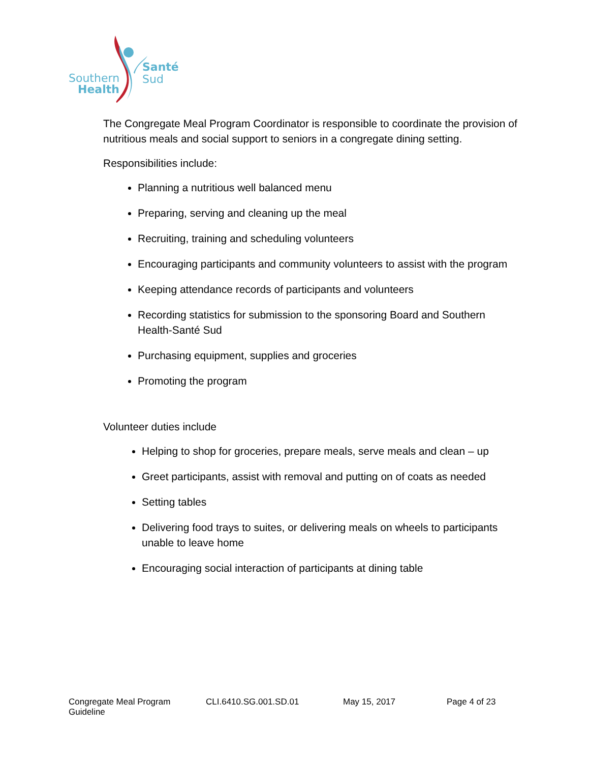Southern
Health
Santé
Sud
The Congregate Meal Program Coordinator is responsible to coordinate the provision of nutritious meals and social support to seniors in a congregate dining setting.
Responsibilities include:
Planning a nutritious well balanced menu
Preparing, serving and cleaning up the meal
Recruiting, training and scheduling volunteers
Encouraging participants and community volunteers to assist with the program
Keeping attendance records of participants and volunteers
Recording statistics for submission to the sponsoring Board and Southern Health-Santé Sud
Purchasing equipment, supplies and groceries
Promoting the program
Volunteer duties include
Helping to shop for groceries, prepare meals, serve meals and clean – up
Greet participants, assist with removal and putting on of coats as needed
Setting tables
Delivering food trays to suites, or delivering meals on wheels to participants unable to leave home
Encouraging social interaction of participants at dining table
Congregate Meal Program Guideline CLI.6410.SG.001.SD.01 May 15, 2017 Page 4 of 23